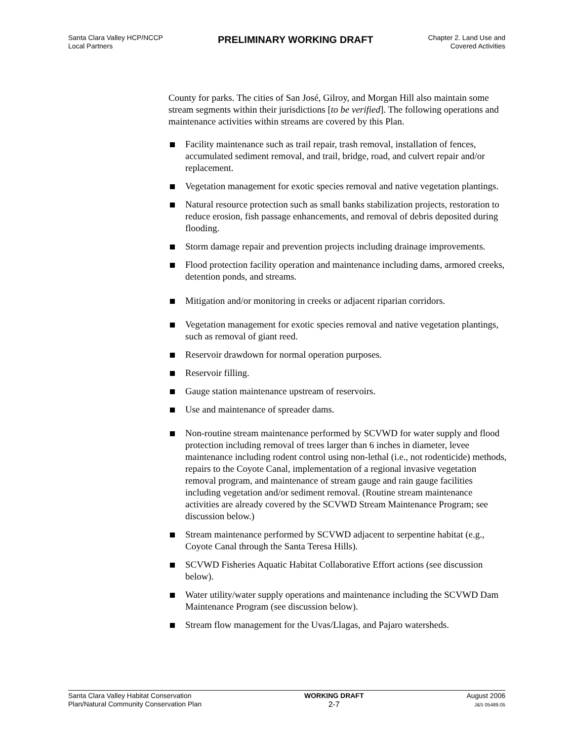Santa Clara Valley HCP/NCCP
Local Partners
PRELIMINARY WORKING DRAFT
Chapter 2. Land Use and
Covered Activities
County for parks. The cities of San José, Gilroy, and Morgan Hill also maintain some stream segments within their jurisdictions [to be verified]. The following operations and maintenance activities within streams are covered by this Plan.
Facility maintenance such as trail repair, trash removal, installation of fences, accumulated sediment removal, and trail, bridge, road, and culvert repair and/or replacement.
Vegetation management for exotic species removal and native vegetation plantings.
Natural resource protection such as small banks stabilization projects, restoration to reduce erosion, fish passage enhancements, and removal of debris deposited during flooding.
Storm damage repair and prevention projects including drainage improvements.
Flood protection facility operation and maintenance including dams, armored creeks, detention ponds, and streams.
Mitigation and/or monitoring in creeks or adjacent riparian corridors.
Vegetation management for exotic species removal and native vegetation plantings, such as removal of giant reed.
Reservoir drawdown for normal operation purposes.
Reservoir filling.
Gauge station maintenance upstream of reservoirs.
Use and maintenance of spreader dams.
Non-routine stream maintenance performed by SCVWD for water supply and flood protection including removal of trees larger than 6 inches in diameter, levee maintenance including rodent control using non-lethal (i.e., not rodenticide) methods, repairs to the Coyote Canal, implementation of a regional invasive vegetation removal program, and maintenance of stream gauge and rain gauge facilities including vegetation and/or sediment removal. (Routine stream maintenance activities are already covered by the SCVWD Stream Maintenance Program; see discussion below.)
Stream maintenance performed by SCVWD adjacent to serpentine habitat (e.g., Coyote Canal through the Santa Teresa Hills).
SCVWD Fisheries Aquatic Habitat Collaborative Effort actions (see discussion below).
Water utility/water supply operations and maintenance including the SCVWD Dam Maintenance Program (see discussion below).
Stream flow management for the Uvas/Llagas, and Pajaro watersheds.
Santa Clara Valley Habitat Conservation
Plan/Natural Community Conservation Plan
WORKING DRAFT
2-7
August 2006
J&S 05489.05